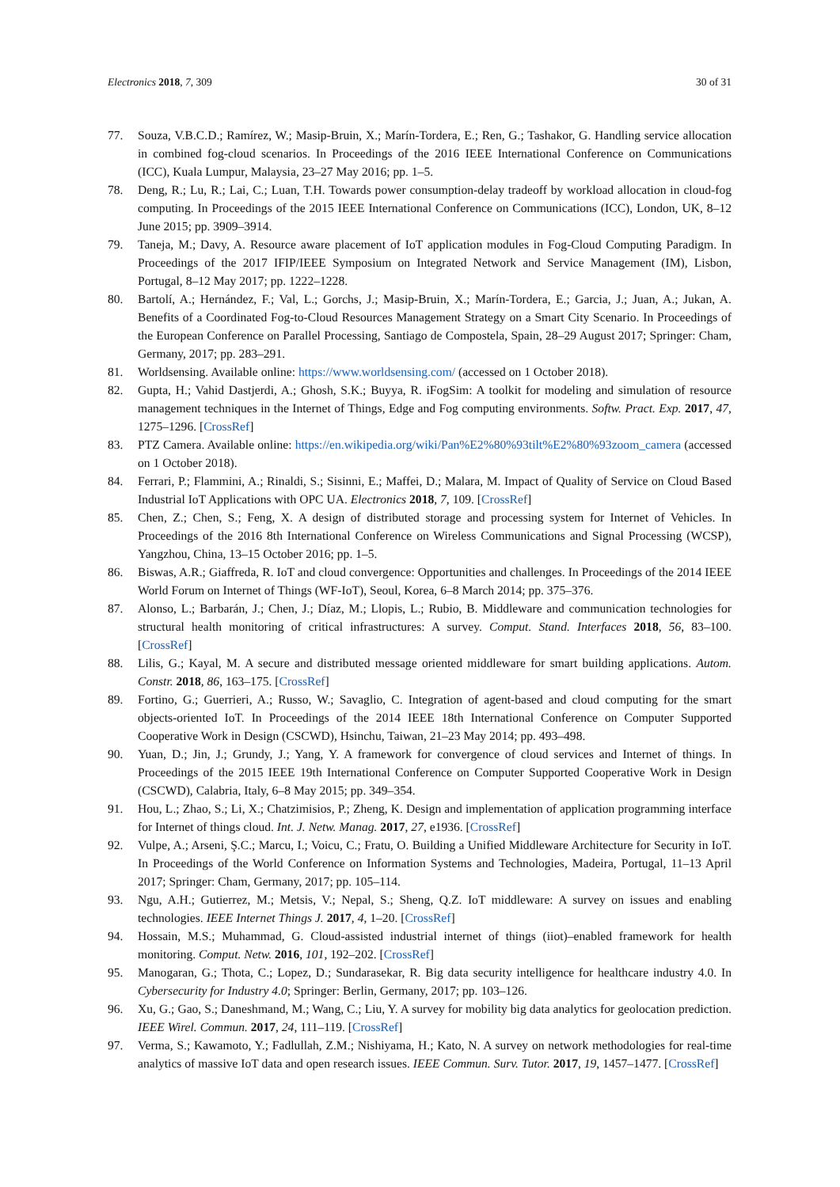Electronics 2018, 7, 309 30 of 31
77. Souza, V.B.C.D.; Ramírez, W.; Masip-Bruin, X.; Marín-Tordera, E.; Ren, G.; Tashakor, G. Handling service allocation in combined fog-cloud scenarios. In Proceedings of the 2016 IEEE International Conference on Communications (ICC), Kuala Lumpur, Malaysia, 23–27 May 2016; pp. 1–5.
78. Deng, R.; Lu, R.; Lai, C.; Luan, T.H. Towards power consumption-delay tradeoff by workload allocation in cloud-fog computing. In Proceedings of the 2015 IEEE International Conference on Communications (ICC), London, UK, 8–12 June 2015; pp. 3909–3914.
79. Taneja, M.; Davy, A. Resource aware placement of IoT application modules in Fog-Cloud Computing Paradigm. In Proceedings of the 2017 IFIP/IEEE Symposium on Integrated Network and Service Management (IM), Lisbon, Portugal, 8–12 May 2017; pp. 1222–1228.
80. Bartolí, A.; Hernández, F.; Val, L.; Gorchs, J.; Masip-Bruin, X.; Marín-Tordera, E.; Garcia, J.; Juan, A.; Jukan, A. Benefits of a Coordinated Fog-to-Cloud Resources Management Strategy on a Smart City Scenario. In Proceedings of the European Conference on Parallel Processing, Santiago de Compostela, Spain, 28–29 August 2017; Springer: Cham, Germany, 2017; pp. 283–291.
81. Worldsensing. Available online: https://www.worldsensing.com/ (accessed on 1 October 2018).
82. Gupta, H.; Vahid Dastjerdi, A.; Ghosh, S.K.; Buyya, R. iFogSim: A toolkit for modeling and simulation of resource management techniques in the Internet of Things, Edge and Fog computing environments. Softw. Pract. Exp. 2017, 47, 1275–1296. [CrossRef]
83. PTZ Camera. Available online: https://en.wikipedia.org/wiki/Pan%E2%80%93tilt%E2%80%93zoom_camera (accessed on 1 October 2018).
84. Ferrari, P.; Flammini, A.; Rinaldi, S.; Sisinni, E.; Maffei, D.; Malara, M. Impact of Quality of Service on Cloud Based Industrial IoT Applications with OPC UA. Electronics 2018, 7, 109. [CrossRef]
85. Chen, Z.; Chen, S.; Feng, X. A design of distributed storage and processing system for Internet of Vehicles. In Proceedings of the 2016 8th International Conference on Wireless Communications and Signal Processing (WCSP), Yangzhou, China, 13–15 October 2016; pp. 1–5.
86. Biswas, A.R.; Giaffreda, R. IoT and cloud convergence: Opportunities and challenges. In Proceedings of the 2014 IEEE World Forum on Internet of Things (WF-IoT), Seoul, Korea, 6–8 March 2014; pp. 375–376.
87. Alonso, L.; Barbarán, J.; Chen, J.; Díaz, M.; Llopis, L.; Rubio, B. Middleware and communication technologies for structural health monitoring of critical infrastructures: A survey. Comput. Stand. Interfaces 2018, 56, 83–100. [CrossRef]
88. Lilis, G.; Kayal, M. A secure and distributed message oriented middleware for smart building applications. Autom. Constr. 2018, 86, 163–175. [CrossRef]
89. Fortino, G.; Guerrieri, A.; Russo, W.; Savaglio, C. Integration of agent-based and cloud computing for the smart objects-oriented IoT. In Proceedings of the 2014 IEEE 18th International Conference on Computer Supported Cooperative Work in Design (CSCWD), Hsinchu, Taiwan, 21–23 May 2014; pp. 493–498.
90. Yuan, D.; Jin, J.; Grundy, J.; Yang, Y. A framework for convergence of cloud services and Internet of things. In Proceedings of the 2015 IEEE 19th International Conference on Computer Supported Cooperative Work in Design (CSCWD), Calabria, Italy, 6–8 May 2015; pp. 349–354.
91. Hou, L.; Zhao, S.; Li, X.; Chatzimisios, P.; Zheng, K. Design and implementation of application programming interface for Internet of things cloud. Int. J. Netw. Manag. 2017, 27, e1936. [CrossRef]
92. Vulpe, A.; Arseni, Ş.C.; Marcu, I.; Voicu, C.; Fratu, O. Building a Unified Middleware Architecture for Security in IoT. In Proceedings of the World Conference on Information Systems and Technologies, Madeira, Portugal, 11–13 April 2017; Springer: Cham, Germany, 2017; pp. 105–114.
93. Ngu, A.H.; Gutierrez, M.; Metsis, V.; Nepal, S.; Sheng, Q.Z. IoT middleware: A survey on issues and enabling technologies. IEEE Internet Things J. 2017, 4, 1–20. [CrossRef]
94. Hossain, M.S.; Muhammad, G. Cloud-assisted industrial internet of things (iiot)–enabled framework for health monitoring. Comput. Netw. 2016, 101, 192–202. [CrossRef]
95. Manogaran, G.; Thota, C.; Lopez, D.; Sundarasekar, R. Big data security intelligence for healthcare industry 4.0. In Cybersecurity for Industry 4.0; Springer: Berlin, Germany, 2017; pp. 103–126.
96. Xu, G.; Gao, S.; Daneshmand, M.; Wang, C.; Liu, Y. A survey for mobility big data analytics for geolocation prediction. IEEE Wirel. Commun. 2017, 24, 111–119. [CrossRef]
97. Verma, S.; Kawamoto, Y.; Fadlullah, Z.M.; Nishiyama, H.; Kato, N. A survey on network methodologies for real-time analytics of massive IoT data and open research issues. IEEE Commun. Surv. Tutor. 2017, 19, 1457–1477. [CrossRef]